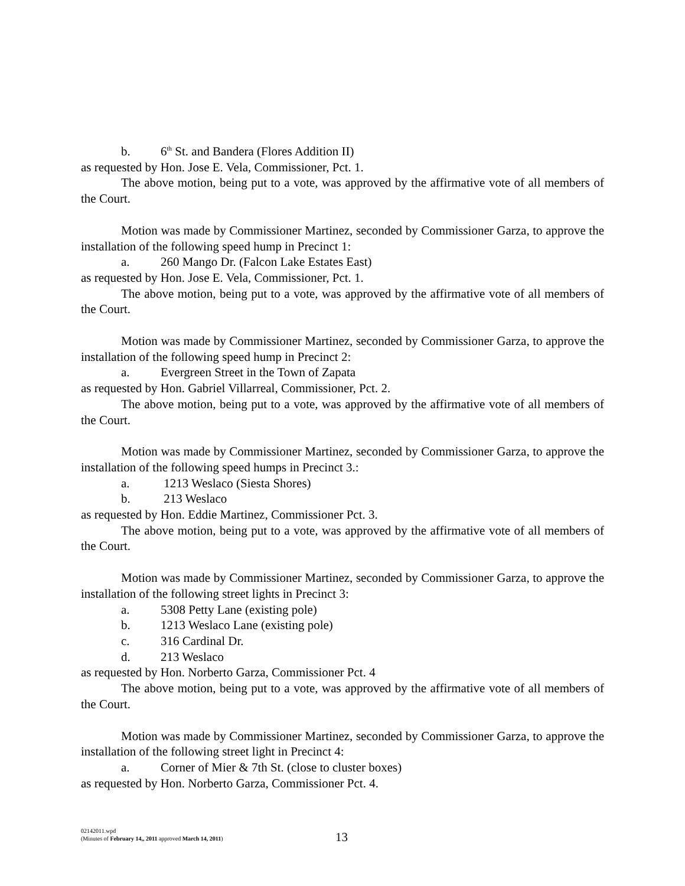b. 6<sup>th</sup> St. and Bandera (Flores Addition II)
as requested by Hon. Jose E. Vela, Commissioner, Pct. 1.
The above motion, being put to a vote, was approved by the affirmative vote of all members of the Court.
Motion was made by Commissioner Martinez, seconded by Commissioner Garza, to approve the installation of the following speed hump in Precinct 1:
a. 260 Mango Dr. (Falcon Lake Estates East)
as requested by Hon. Jose E. Vela, Commissioner, Pct. 1.
The above motion, being put to a vote, was approved by the affirmative vote of all members of the Court.
Motion was made by Commissioner Martinez, seconded by Commissioner Garza, to approve the installation of the following speed hump in Precinct 2:
a. Evergreen Street in the Town of Zapata
as requested by Hon. Gabriel Villarreal, Commissioner, Pct. 2.
The above motion, being put to a vote, was approved by the affirmative vote of all members of the Court.
Motion was made by Commissioner Martinez, seconded by Commissioner Garza, to approve the installation of the following speed humps in Precinct 3.:
a. 1213 Weslaco (Siesta Shores)
b. 213 Weslaco
as requested by Hon. Eddie Martinez, Commissioner Pct. 3.
The above motion, being put to a vote, was approved by the affirmative vote of all members of the Court.
Motion was made by Commissioner Martinez, seconded by Commissioner Garza, to approve the installation of the following street lights in Precinct 3:
a. 5308 Petty Lane (existing pole)
b. 1213 Weslaco Lane (existing pole)
c. 316 Cardinal Dr.
d. 213 Weslaco
as requested by Hon. Norberto Garza, Commissioner Pct. 4
The above motion, being put to a vote, was approved by the affirmative vote of all members of the Court.
Motion was made by Commissioner Martinez, seconded by Commissioner Garza, to approve the installation of the following street light in Precinct 4:
a. Corner of Mier & 7th St. (close to cluster boxes)
as requested by Hon. Norberto Garza, Commissioner Pct. 4.
02142011.wpd
(Minutes of February 14,, 2011 approved March 14, 2011)
13